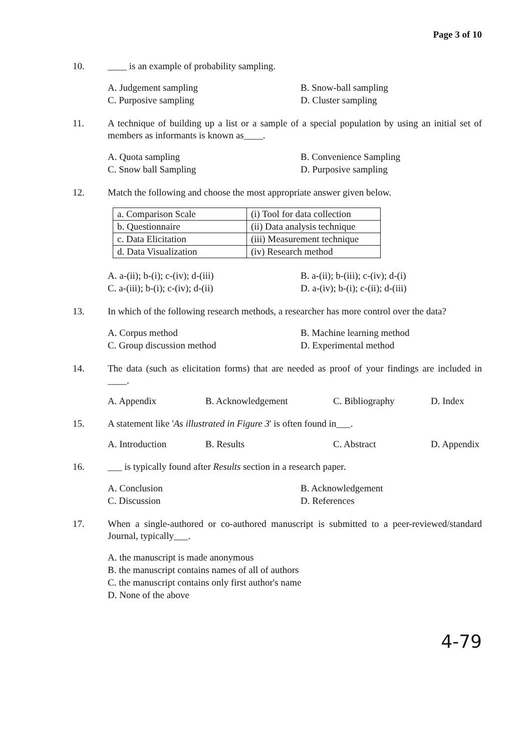Page 3 of 10
10. ____ is an example of probability sampling.
A. Judgement sampling
B. Snow-ball sampling
C. Purposive sampling
D. Cluster sampling
11. A technique of building up a list or a sample of a special population by using an initial set of members as informants is known as____.
A. Quota sampling
B. Convenience Sampling
C. Snow ball Sampling
D. Purposive sampling
12. Match the following and choose the most appropriate answer given below.
| a. Comparison Scale | (i) Tool for data collection |
| b. Questionnaire | (ii) Data analysis technique |
| c. Data Elicitation | (iii) Measurement technique |
| d. Data Visualization | (iv) Research method |
A. a-(ii); b-(i); c-(iv); d-(iii)
B. a-(ii); b-(iii); c-(iv); d-(i)
C. a-(iii); b-(i); c-(iv); d-(ii)
D. a-(iv); b-(i); c-(ii); d-(iii)
13. In which of the following research methods, a researcher has more control over the data?
A. Corpus method
B. Machine learning method
C. Group discussion method
D. Experimental method
14. The data (such as elicitation forms) that are needed as proof of your findings are included in ____.
A. Appendix
B. Acknowledgement
C. Bibliography
D. Index
15. A statement like 'As illustrated in Figure 3' is often found in___.
A. Introduction
B. Results
C. Abstract
D. Appendix
16. ___ is typically found after Results section in a research paper.
A. Conclusion
B. Acknowledgement
C. Discussion
D. References
17. When a single-authored or co-authored manuscript is submitted to a peer-reviewed/standard Journal, typically___.
A. the manuscript is made anonymous
B. the manuscript contains names of all of authors
C. the manuscript contains only first author's name
D. None of the above
4-79